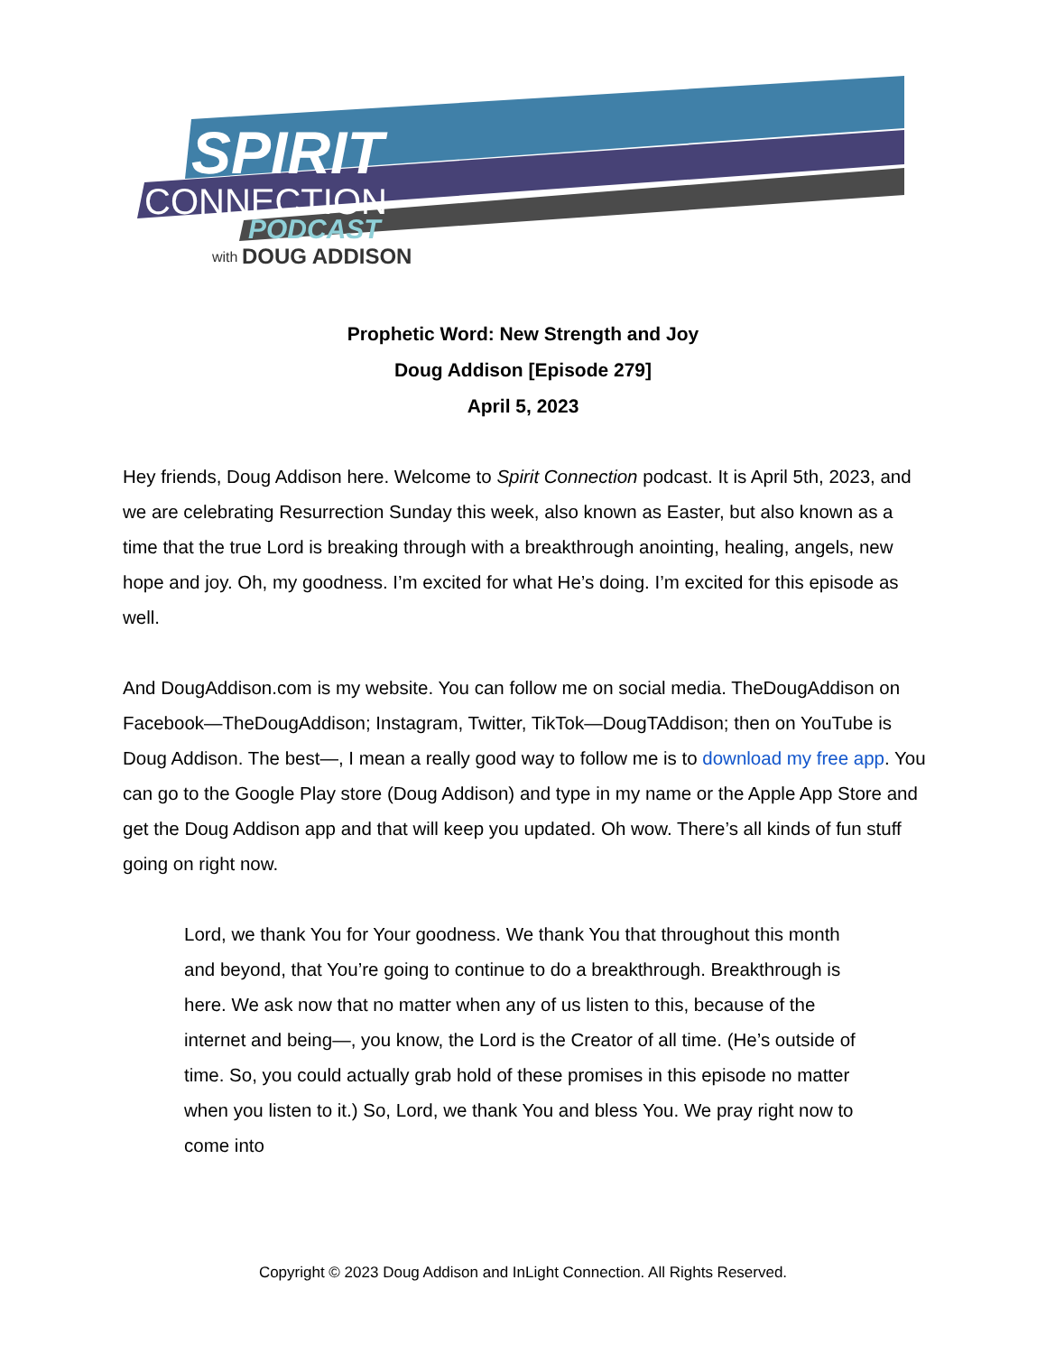SPIRIT
CONNECTION
PODCAST
with
DOUG ADDISON
Prophetic Word: New Strength and Joy
Doug Addison [Episode 279]
April 5, 2023
Hey friends, Doug Addison here. Welcome to Spirit Connection podcast. It is April 5th, 2023, and we are celebrating Resurrection Sunday this week, also known as Easter, but also known as a time that the true Lord is breaking through with a breakthrough anointing, healing, angels, new hope and joy. Oh, my goodness. I’m excited for what He’s doing. I’m excited for this episode as well.
And DougAddison.com is my website. You can follow me on social media. TheDougAddison on Facebook—TheDougAddison; Instagram, Twitter, TikTok—DougTAddison; then on YouTube is Doug Addison. The best—, I mean a really good way to follow me is to download my free app. You can go to the Google Play store (Doug Addison) and type in my name or the Apple App Store and get the Doug Addison app and that will keep you updated. Oh wow. There’s all kinds of fun stuff going on right now.
Lord, we thank You for Your goodness. We thank You that throughout this month and beyond, that You’re going to continue to do a breakthrough. Breakthrough is here. We ask now that no matter when any of us listen to this, because of the internet and being—, you know, the Lord is the Creator of all time. (He’s outside of time. So, you could actually grab hold of these promises in this episode no matter when you listen to it.) So, Lord, we thank You and bless You. We pray right now to come into
Copyright © 2023 Doug Addison and InLight Connection. All Rights Reserved.